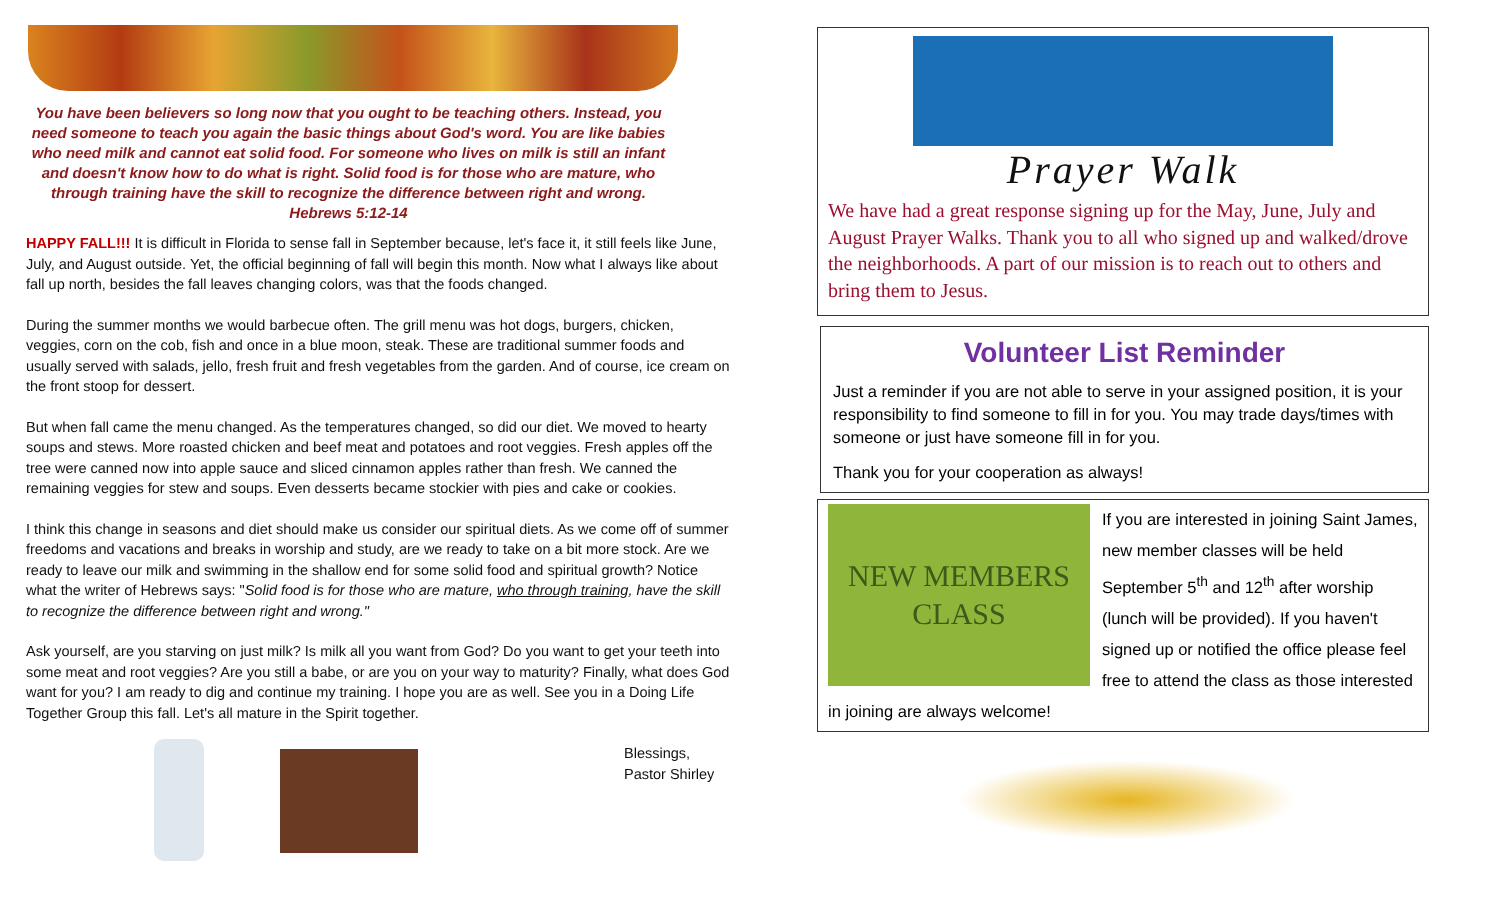You have been believers so long now that you ought to be teaching others. Instead, you need someone to teach you again the basic things about God's word. You are like babies who need milk and cannot eat solid food. For someone who lives on milk is still an infant and doesn't know how to do what is right. Solid food is for those who are mature, who through training have the skill to recognize the difference between right and wrong. Hebrews 5:12-14
HAPPY FALL!!! It is difficult in Florida to sense fall in September because, let's face it, it still feels like June, July, and August outside. Yet, the official beginning of fall will begin this month. Now what I always like about fall up north, besides the fall leaves changing colors, was that the foods changed.
During the summer months we would barbecue often. The grill menu was hot dogs, burgers, chicken, veggies, corn on the cob, fish and once in a blue moon, steak. These are traditional summer foods and usually served with salads, jello, fresh fruit and fresh vegetables from the garden. And of course, ice cream on the front stoop for dessert.
But when fall came the menu changed. As the temperatures changed, so did our diet. We moved to hearty soups and stews. More roasted chicken and beef meat and potatoes and root veggies. Fresh apples off the tree were canned now into apple sauce and sliced cinnamon apples rather than fresh. We canned the remaining veggies for stew and soups. Even desserts became stockier with pies and cake or cookies.
I think this change in seasons and diet should make us consider our spiritual diets. As we come off of summer freedoms and vacations and breaks in worship and study, are we ready to take on a bit more stock. Are we ready to leave our milk and swimming in the shallow end for some solid food and spiritual growth? Notice what the writer of Hebrews says: "Solid food is for those who are mature, who through training, have the skill to recognize the difference between right and wrong."
Ask yourself, are you starving on just milk? Is milk all you want from God? Do you want to get your teeth into some meat and root veggies? Are you still a babe, or are you on your way to maturity? Finally, what does God want for you? I am ready to dig and continue my training. I hope you are as well. See you in a Doing Life Together Group this fall. Let's all mature in the Spirit together.
Blessings,
Pastor Shirley
Prayer Walk
We have had a great response signing up for the May, June, July and August Prayer Walks. Thank you to all who signed up and walked/drove the neighborhoods. A part of our mission is to reach out to others and bring them to Jesus.
Volunteer List Reminder
Just a reminder if you are not able to serve in your assigned position, it is your responsibility to find someone to fill in for you. You may trade days/times with someone or just have someone fill in for you.
Thank you for your cooperation as always!
NEW MEMBERS
CLASS
If you are interested in joining Saint James, new member classes will be held September 5<sup>th</sup> and 12<sup>th</sup> after worship (lunch will be provided). If you haven't signed up or notified the office please feel free to attend the class as those interested in joining are always welcome!